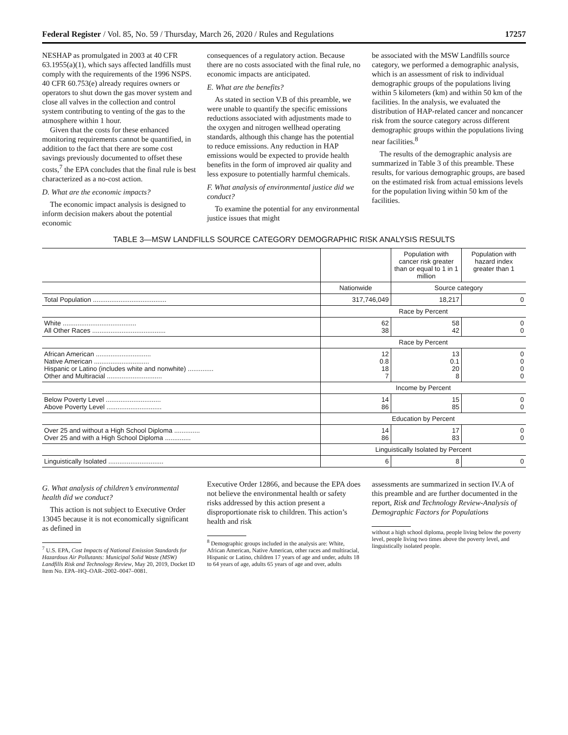Federal Register / Vol. 85, No. 59 / Thursday, March 26, 2020 / Rules and Regulations 17257
NESHAP as promulgated in 2003 at 40 CFR 63.1955(a)(1), which says affected landfills must comply with the requirements of the 1996 NSPS. 40 CFR 60.753(e) already requires owners or operators to shut down the gas mover system and close all valves in the collection and control system contributing to venting of the gas to the atmosphere within 1 hour.
Given that the costs for these enhanced monitoring requirements cannot be quantified, in addition to the fact that there are some cost savings previously documented to offset these costs,<sup>7</sup> the EPA concludes that the final rule is best characterized as a no-cost action.
D. What are the economic impacts?
The economic impact analysis is designed to inform decision makers about the potential economic
consequences of a regulatory action. Because there are no costs associated with the final rule, no economic impacts are anticipated.
E. What are the benefits?
As stated in section V.B of this preamble, we were unable to quantify the specific emissions reductions associated with adjustments made to the oxygen and nitrogen wellhead operating standards, although this change has the potential to reduce emissions. Any reduction in HAP emissions would be expected to provide health benefits in the form of improved air quality and less exposure to potentially harmful chemicals.
F. What analysis of environmental justice did we conduct?
To examine the potential for any environmental justice issues that might
be associated with the MSW Landfills source category, we performed a demographic analysis, which is an assessment of risk to individual demographic groups of the populations living within 5 kilometers (km) and within 50 km of the facilities. In the analysis, we evaluated the distribution of HAP-related cancer and noncancer risk from the source category across different demographic groups within the populations living near facilities.<sup>8</sup>
The results of the demographic analysis are summarized in Table 3 of this preamble. These results, for various demographic groups, are based on the estimated risk from actual emissions levels for the population living within 50 km of the facilities.
TABLE 3—MSW LANDFILLS SOURCE CATEGORY DEMOGRAPHIC RISK ANALYSIS RESULTS
| | | Population with cancer risk greater than or equal to 1 in 1 million | Population with hazard index greater than 1 |
| --- | --- | --- | --- |
| | Nationwide | Source category | |
| Total Population ........................................ | 317,746,049 | 18,217 | 0 |
| | Race by Percent | | |
| White ........................................ All Other Races ........................................ | 62 38 | 58 42 | 0 0 |
| | Race by Percent | | |
| African American .............................. Native American .............................. Hispanic or Latino (includes white and nonwhite) .............. Other and Multiracial .............................. | 12 0.8 18 7 | 13 0.1 20 8 | 0 0 0 0 |
| | Income by Percent | | |
| Below Poverty Level .............................. Above Poverty Level .............................. | 14 86 | 15 85 | 0 0 |
| | Education by Percent | | |
| Over 25 and without a High School Diploma .............. Over 25 and with a High School Diploma .............. | 14 86 | 17 83 | 0 0 |
| | Linguistically Isolated by Percent | | |
| Linguistically Isolated .............................. | 6 | 8 | 0 |
G. What analysis of children’s environmental health did we conduct?
This action is not subject to Executive Order 13045 because it is not economically significant as defined in
<sup>7</sup> U.S. EPA, Cost Impacts of National Emission Standards for Hazardous Air Pollutants: Municipal Solid Waste (MSW) Landfills Risk and Technology Review, May 20, 2019, Docket ID Item No. EPA–HQ–OAR–2002–0047–0081.
Executive Order 12866, and because the EPA does not believe the environmental health or safety risks addressed by this action present a disproportionate risk to children. This action’s health and risk
<sup>8</sup> Demographic groups included in the analysis are: White, African American, Native American, other races and multiracial, Hispanic or Latino, children 17 years of age and under, adults 18 to 64 years of age, adults 65 years of age and over, adults
assessments are summarized in section IV.A of this preamble and are further documented in the report, Risk and Technology Review-Analysis of Demographic Factors for Populations
without a high school diploma, people living below the poverty level, people living two times above the poverty level, and linguistically isolated people.